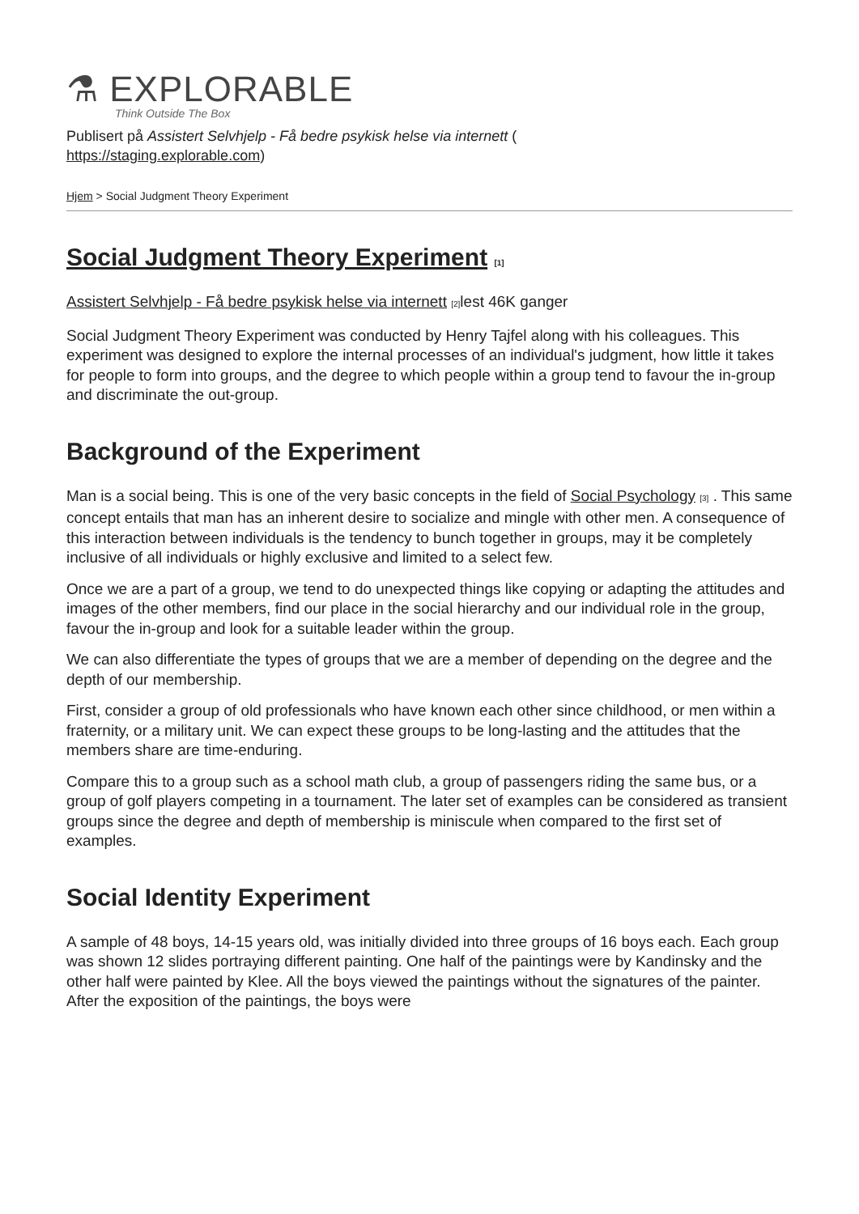⚗ EXPLORABLE
Think Outside The Box
Publisert på Assistert Selvhjelp - Få bedre psykisk helse via internett (
https://staging.explorable.com)
Hjem > Social Judgment Theory Experiment
Social Judgment Theory Experiment [1]
Assistert Selvhjelp - Få bedre psykisk helse via internett [2] lest 46K ganger
Social Judgment Theory Experiment was conducted by Henry Tajfel along with his colleagues. This experiment was designed to explore the internal processes of an individual's judgment, how little it takes for people to form into groups, and the degree to which people within a group tend to favour the in-group and discriminate the out-group.
Background of the Experiment
Man is a social being. This is one of the very basic concepts in the field of Social Psychology [3] . This same concept entails that man has an inherent desire to socialize and mingle with other men. A consequence of this interaction between individuals is the tendency to bunch together in groups, may it be completely inclusive of all individuals or highly exclusive and limited to a select few.
Once we are a part of a group, we tend to do unexpected things like copying or adapting the attitudes and images of the other members, find our place in the social hierarchy and our individual role in the group, favour the in-group and look for a suitable leader within the group.
We can also differentiate the types of groups that we are a member of depending on the degree and the depth of our membership.
First, consider a group of old professionals who have known each other since childhood, or men within a fraternity, or a military unit. We can expect these groups to be long-lasting and the attitudes that the members share are time-enduring.
Compare this to a group such as a school math club, a group of passengers riding the same bus, or a group of golf players competing in a tournament. The later set of examples can be considered as transient groups since the degree and depth of membership is miniscule when compared to the first set of examples.
Social Identity Experiment
A sample of 48 boys, 14-15 years old, was initially divided into three groups of 16 boys each. Each group was shown 12 slides portraying different painting. One half of the paintings were by Kandinsky and the other half were painted by Klee. All the boys viewed the paintings without the signatures of the painter. After the exposition of the paintings, the boys were